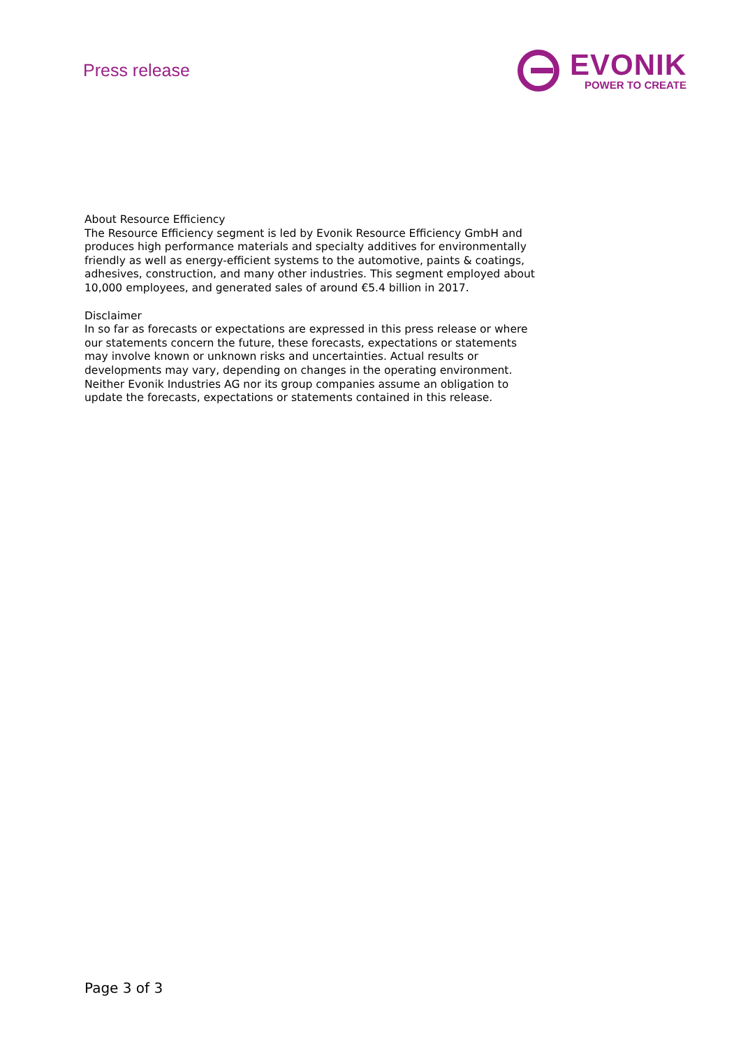Press release
EVONIK
POWER TO CREATE
About Resource Efficiency
The Resource Efficiency segment is led by Evonik Resource Efficiency GmbH and produces high performance materials and specialty additives for environmentally friendly as well as energy-efficient systems to the automotive, paints & coatings, adhesives, construction, and many other industries. This segment employed about 10,000 employees, and generated sales of around €5.4 billion in 2017.
Disclaimer
In so far as forecasts or expectations are expressed in this press release or where our statements concern the future, these forecasts, expectations or statements may involve known or unknown risks and uncertainties. Actual results or developments may vary, depending on changes in the operating environment. Neither Evonik Industries AG nor its group companies assume an obligation to update the forecasts, expectations or statements contained in this release.
Page 3 of 3